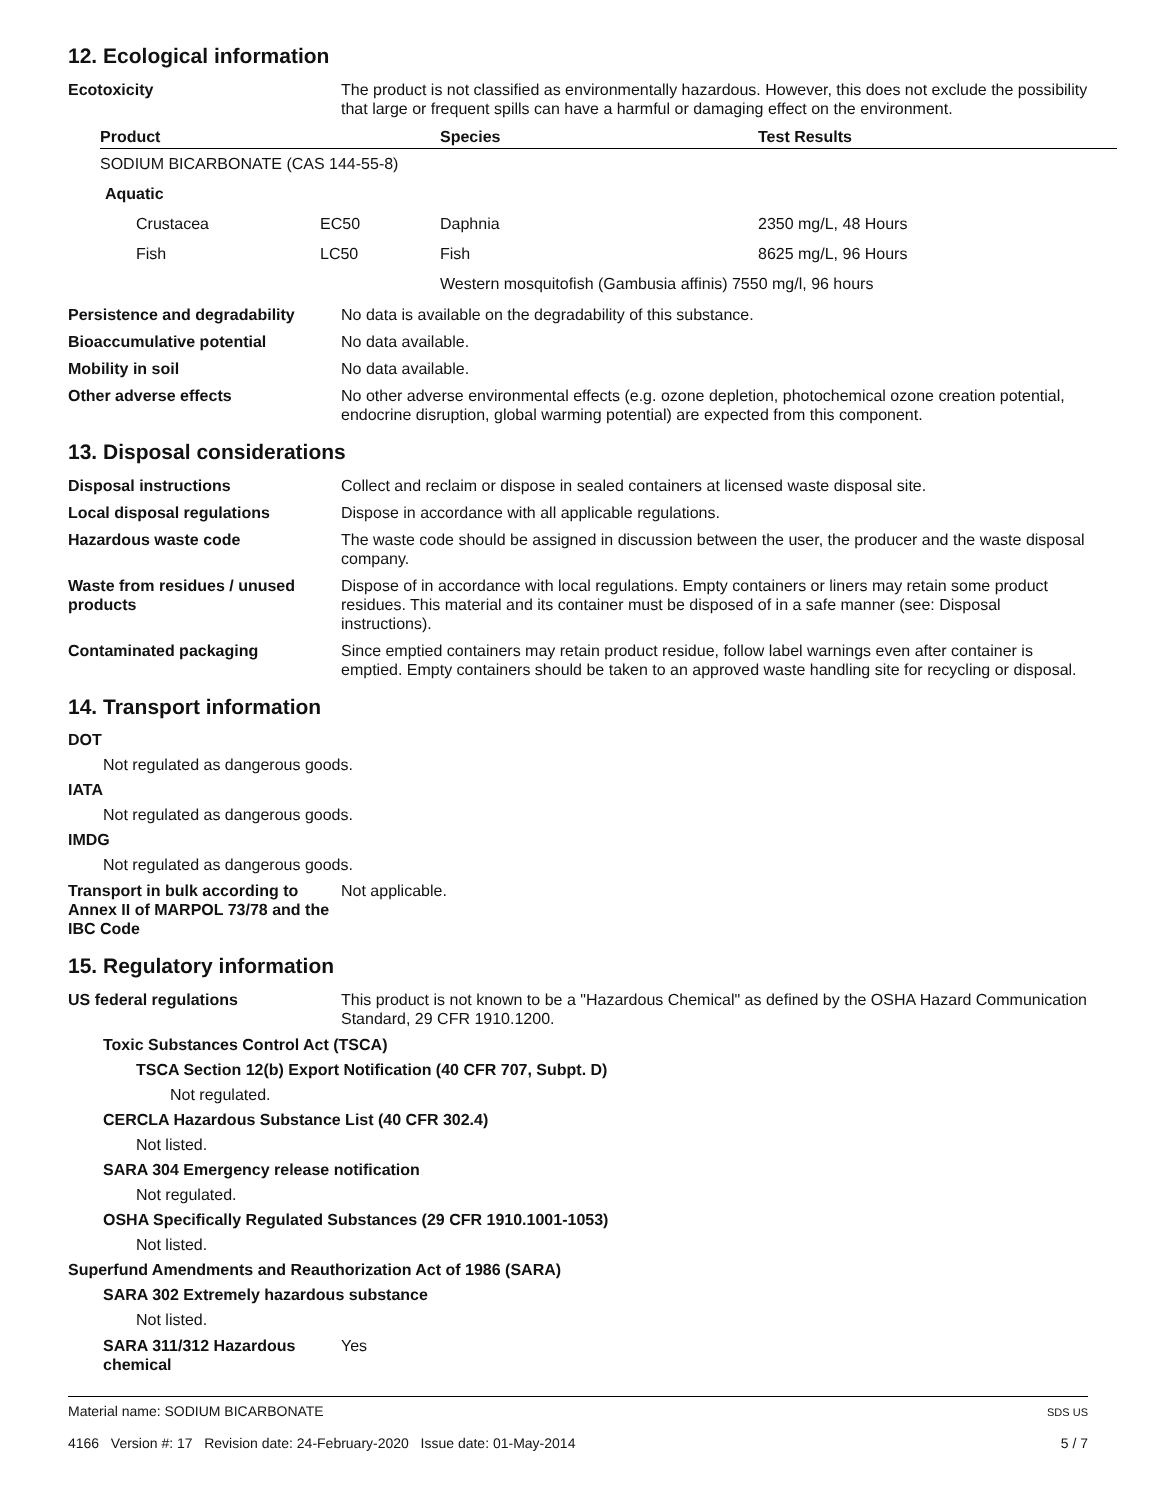12. Ecological information
Ecotoxicity The product is not classified as environmentally hazardous. However, this does not exclude the possibility that large or frequent spills can have a harmful or damaging effect on the environment.
| Product | | Species | Test Results |
| --- | --- | --- | --- |
| SODIUM BICARBONATE (CAS 144-55-8) | | | |
| Aquatic | | | |
| Crustacea | EC50 | Daphnia | 2350 mg/L, 48 Hours |
| Fish | LC50 | Fish | 8625 mg/L, 96 Hours |
| | | Western mosquitofish (Gambusia affinis) 7550 mg/l, 96 hours | |
Persistence and degradability
No data is available on the degradability of this substance.
Bioaccumulative potential No data available.
Mobility in soil No data available.
Other adverse effects No other adverse environmental effects (e.g. ozone depletion, photochemical ozone creation potential, endocrine disruption, global warming potential) are expected from this component.
13. Disposal considerations
Disposal instructions Collect and reclaim or dispose in sealed containers at licensed waste disposal site.
Local disposal regulations Dispose in accordance with all applicable regulations.
Hazardous waste code The waste code should be assigned in discussion between the user, the producer and the waste disposal company.
Waste from residues / unused products
Dispose of in accordance with local regulations. Empty containers or liners may retain some product residues. This material and its container must be disposed of in a safe manner (see: Disposal instructions).
Contaminated packaging Since emptied containers may retain product residue, follow label warnings even after container is emptied. Empty containers should be taken to an approved waste handling site for recycling or disposal.
14. Transport information
DOT
Not regulated as dangerous goods.
IATA
Not regulated as dangerous goods.
IMDG
Not regulated as dangerous goods.
Transport in bulk according to Annex II of MARPOL 73/78 and the IBC Code
Not applicable.
15. Regulatory information
US federal regulations This product is not known to be a "Hazardous Chemical" as defined by the OSHA Hazard Communication Standard, 29 CFR 1910.1200.
Toxic Substances Control Act (TSCA)
TSCA Section 12(b) Export Notification (40 CFR 707, Subpt. D)
Not regulated.
CERCLA Hazardous Substance List (40 CFR 302.4)
Not listed.
SARA 304 Emergency release notification
Not regulated.
OSHA Specifically Regulated Substances (29 CFR 1910.1001-1053)
Not listed.
Superfund Amendments and Reauthorization Act of 1986 (SARA)
SARA 302 Extremely hazardous substance
Not listed.
SARA 311/312 Hazardous chemical
Yes
Material name: SODIUM BICARBONATE
4166 Version #: 17 Revision date: 24-February-2020 Issue date: 01-May-2014
SDS US
5 / 7